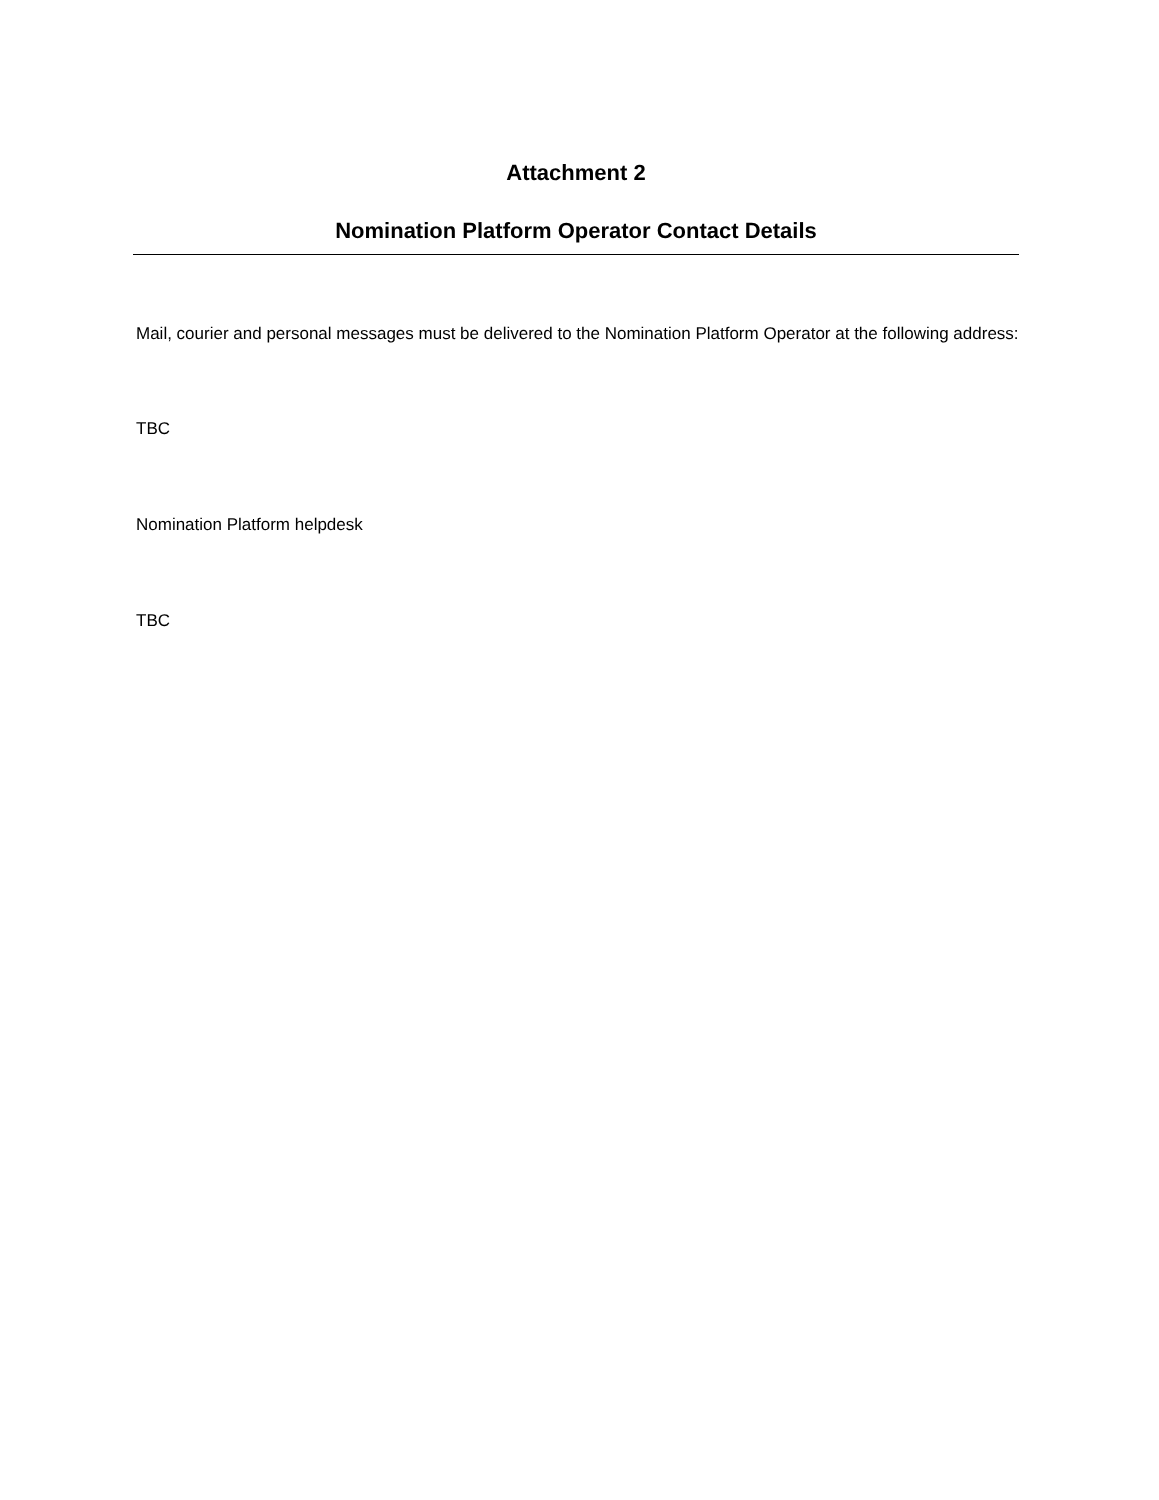Attachment 2
Nomination Platform Operator Contact Details
Mail, courier and personal messages must be delivered to the Nomination Platform Operator at the following address:
TBC
Nomination Platform helpdesk
TBC